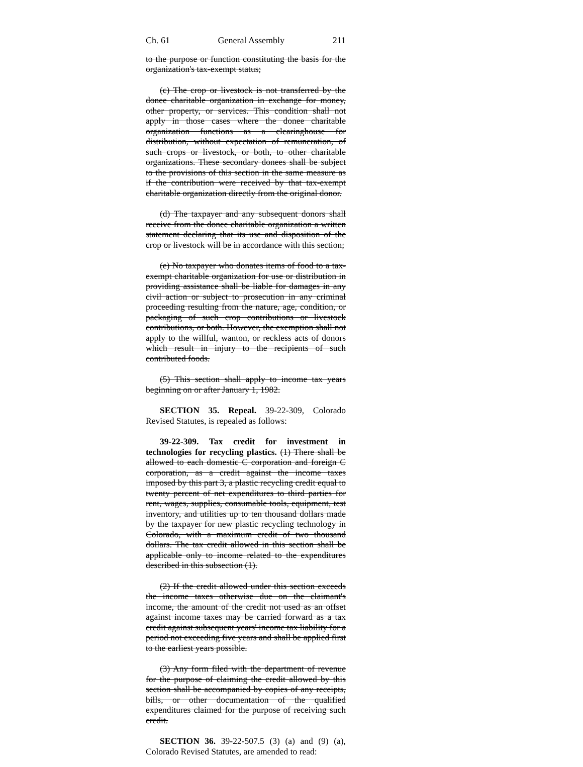Ch. 61 General Assembly 211
to the purpose or function constituting the basis for the organization's tax-exempt status;
(c) The crop or livestock is not transferred by the donee charitable organization in exchange for money, other property, or services. This condition shall not apply in those cases where the donee charitable organization functions as a clearinghouse for distribution, without expectation of remuneration, of such crops or livestock, or both, to other charitable organizations. These secondary donees shall be subject to the provisions of this section in the same measure as if the contribution were received by that tax-exempt charitable organization directly from the original donor.
(d) The taxpayer and any subsequent donors shall receive from the donee charitable organization a written statement declaring that its use and disposition of the crop or livestock will be in accordance with this section;
(e) No taxpayer who donates items of food to a tax-exempt charitable organization for use or distribution in providing assistance shall be liable for damages in any civil action or subject to prosecution in any criminal proceeding resulting from the nature, age, condition, or packaging of such crop contributions or livestock contributions, or both. However, the exemption shall not apply to the willful, wanton, or reckless acts of donors which result in injury to the recipients of such contributed foods.
(5) This section shall apply to income tax years beginning on or after January 1, 1982.
SECTION 35. Repeal. 39-22-309, Colorado Revised Statutes, is repealed as follows:
39-22-309. Tax credit for investment in technologies for recycling plastics. (1) There shall be allowed to each domestic C corporation and foreign C corporation, as a credit against the income taxes imposed by this part 3, a plastic recycling credit equal to twenty percent of net expenditures to third parties for rent, wages, supplies, consumable tools, equipment, test inventory, and utilities up to ten thousand dollars made by the taxpayer for new plastic recycling technology in Colorado, with a maximum credit of two thousand dollars. The tax credit allowed in this section shall be applicable only to income related to the expenditures described in this subsection (1).
(2) If the credit allowed under this section exceeds the income taxes otherwise due on the claimant's income, the amount of the credit not used as an offset against income taxes may be carried forward as a tax credit against subsequent years' income tax liability for a period not exceeding five years and shall be applied first to the earliest years possible.
(3) Any form filed with the department of revenue for the purpose of claiming the credit allowed by this section shall be accompanied by copies of any receipts, bills, or other documentation of the qualified expenditures claimed for the purpose of receiving such credit.
SECTION 36. 39-22-507.5 (3) (a) and (9) (a), Colorado Revised Statutes, are amended to read: